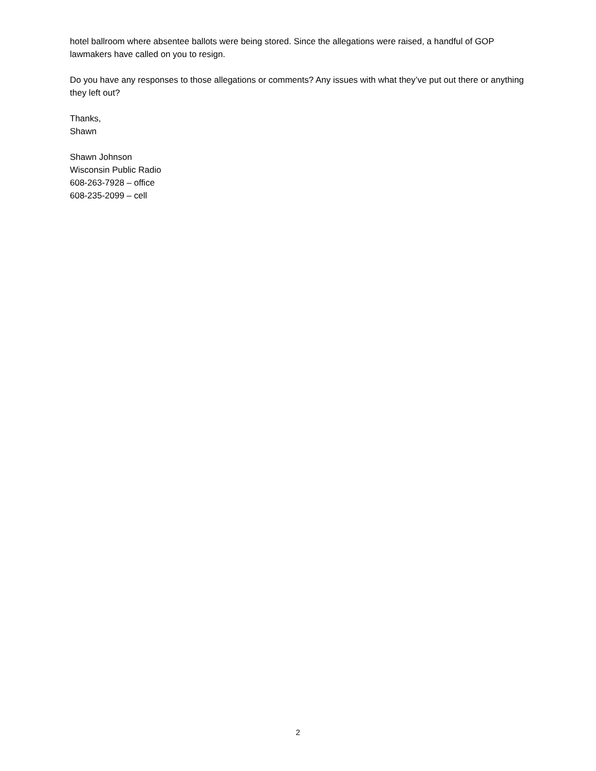hotel ballroom where absentee ballots were being stored. Since the allegations were raised, a handful of GOP lawmakers have called on you to resign.
Do you have any responses to those allegations or comments? Any issues with what they’ve put out there or anything they left out?
Thanks,
Shawn
Shawn Johnson
Wisconsin Public Radio
608-263-7928 – office
608-235-2099 – cell
2